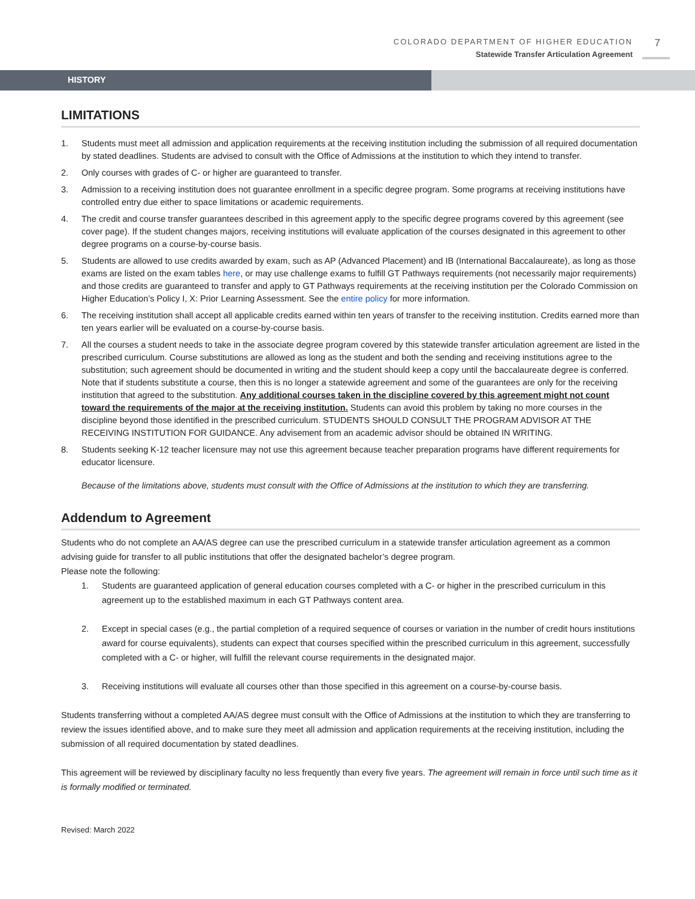COLORADO DEPARTMENT OF HIGHER EDUCATION
Statewide Transfer Articulation Agreement
7
HISTORY
LIMITATIONS
1. Students must meet all admission and application requirements at the receiving institution including the submission of all required documentation by stated deadlines. Students are advised to consult with the Office of Admissions at the institution to which they intend to transfer.
2. Only courses with grades of C- or higher are guaranteed to transfer.
3. Admission to a receiving institution does not guarantee enrollment in a specific degree program. Some programs at receiving institutions have controlled entry due either to space limitations or academic requirements.
4. The credit and course transfer guarantees described in this agreement apply to the specific degree programs covered by this agreement (see cover page). If the student changes majors, receiving institutions will evaluate application of the courses designated in this agreement to other degree programs on a course-by-course basis.
5. Students are allowed to use credits awarded by exam, such as AP (Advanced Placement) and IB (International Baccalaureate), as long as those exams are listed on the exam tables here, or may use challenge exams to fulfill GT Pathways requirements (not necessarily major requirements) and those credits are guaranteed to transfer and apply to GT Pathways requirements at the receiving institution per the Colorado Commission on Higher Education’s Policy I, X: Prior Learning Assessment. See the entire policy for more information.
6. The receiving institution shall accept all applicable credits earned within ten years of transfer to the receiving institution. Credits earned more than ten years earlier will be evaluated on a course-by-course basis.
7. All the courses a student needs to take in the associate degree program covered by this statewide transfer articulation agreement are listed in the prescribed curriculum. Course substitutions are allowed as long as the student and both the sending and receiving institutions agree to the substitution; such agreement should be documented in writing and the student should keep a copy until the baccalaureate degree is conferred. Note that if students substitute a course, then this is no longer a statewide agreement and some of the guarantees are only for the receiving institution that agreed to the substitution. Any additional courses taken in the discipline covered by this agreement might not count toward the requirements of the major at the receiving institution. Students can avoid this problem by taking no more courses in the discipline beyond those identified in the prescribed curriculum. STUDENTS SHOULD CONSULT THE PROGRAM ADVISOR AT THE RECEIVING INSTITUTION FOR GUIDANCE. Any advisement from an academic advisor should be obtained IN WRITING.
8. Students seeking K-12 teacher licensure may not use this agreement because teacher preparation programs have different requirements for educator licensure.
Because of the limitations above, students must consult with the Office of Admissions at the institution to which they are transferring.
Addendum to Agreement
Students who do not complete an AA/AS degree can use the prescribed curriculum in a statewide transfer articulation agreement as a common advising guide for transfer to all public institutions that offer the designated bachelor’s degree program.
Please note the following:
1. Students are guaranteed application of general education courses completed with a C- or higher in the prescribed curriculum in this agreement up to the established maximum in each GT Pathways content area.
2. Except in special cases (e.g., the partial completion of a required sequence of courses or variation in the number of credit hours institutions award for course equivalents), students can expect that courses specified within the prescribed curriculum in this agreement, successfully completed with a C- or higher, will fulfill the relevant course requirements in the designated major.
3. Receiving institutions will evaluate all courses other than those specified in this agreement on a course-by-course basis.
Students transferring without a completed AA/AS degree must consult with the Office of Admissions at the institution to which they are transferring to review the issues identified above, and to make sure they meet all admission and application requirements at the receiving institution, including the submission of all required documentation by stated deadlines.
This agreement will be reviewed by disciplinary faculty no less frequently than every five years. The agreement will remain in force until such time as it is formally modified or terminated.
Revised: March 2022